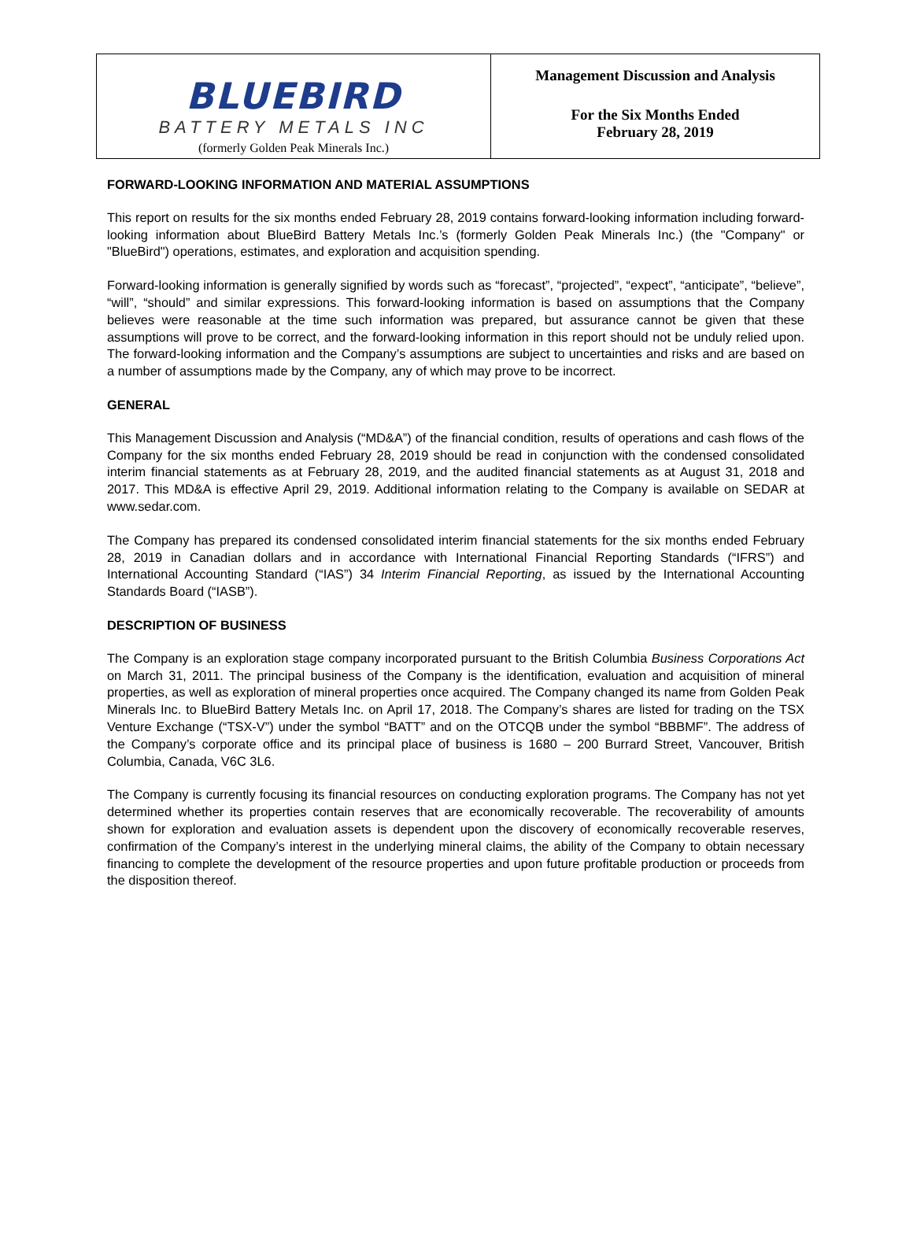BLUEBIRD
BATTERY METALS INC
(formerly Golden Peak Minerals Inc.)
Management Discussion and Analysis
For the Six Months Ended
February 28, 2019
FORWARD-LOOKING INFORMATION AND MATERIAL ASSUMPTIONS
This report on results for the six months ended February 28, 2019 contains forward-looking information including forward-looking information about BlueBird Battery Metals Inc.’s (formerly Golden Peak Minerals Inc.) (the "Company" or "BlueBird") operations, estimates, and exploration and acquisition spending.
Forward-looking information is generally signified by words such as “forecast”, “projected”, “expect”, “anticipate”, “believe”, “will”, “should” and similar expressions. This forward-looking information is based on assumptions that the Company believes were reasonable at the time such information was prepared, but assurance cannot be given that these assumptions will prove to be correct, and the forward-looking information in this report should not be unduly relied upon. The forward-looking information and the Company’s assumptions are subject to uncertainties and risks and are based on a number of assumptions made by the Company, any of which may prove to be incorrect.
GENERAL
This Management Discussion and Analysis (“MD&A”) of the financial condition, results of operations and cash flows of the Company for the six months ended February 28, 2019 should be read in conjunction with the condensed consolidated interim financial statements as at February 28, 2019, and the audited financial statements as at August 31, 2018 and 2017. This MD&A is effective April 29, 2019. Additional information relating to the Company is available on SEDAR at www.sedar.com.
The Company has prepared its condensed consolidated interim financial statements for the six months ended February 28, 2019 in Canadian dollars and in accordance with International Financial Reporting Standards (“IFRS”) and International Accounting Standard (“IAS”) 34 Interim Financial Reporting, as issued by the International Accounting Standards Board (“IASB”).
DESCRIPTION OF BUSINESS
The Company is an exploration stage company incorporated pursuant to the British Columbia Business Corporations Act on March 31, 2011. The principal business of the Company is the identification, evaluation and acquisition of mineral properties, as well as exploration of mineral properties once acquired. The Company changed its name from Golden Peak Minerals Inc. to BlueBird Battery Metals Inc. on April 17, 2018. The Company’s shares are listed for trading on the TSX Venture Exchange (“TSX-V”) under the symbol “BATT” and on the OTCQB under the symbol “BBBMF”. The address of the Company’s corporate office and its principal place of business is 1680 – 200 Burrard Street, Vancouver, British Columbia, Canada, V6C 3L6.
The Company is currently focusing its financial resources on conducting exploration programs. The Company has not yet determined whether its properties contain reserves that are economically recoverable. The recoverability of amounts shown for exploration and evaluation assets is dependent upon the discovery of economically recoverable reserves, confirmation of the Company’s interest in the underlying mineral claims, the ability of the Company to obtain necessary financing to complete the development of the resource properties and upon future profitable production or proceeds from the disposition thereof.